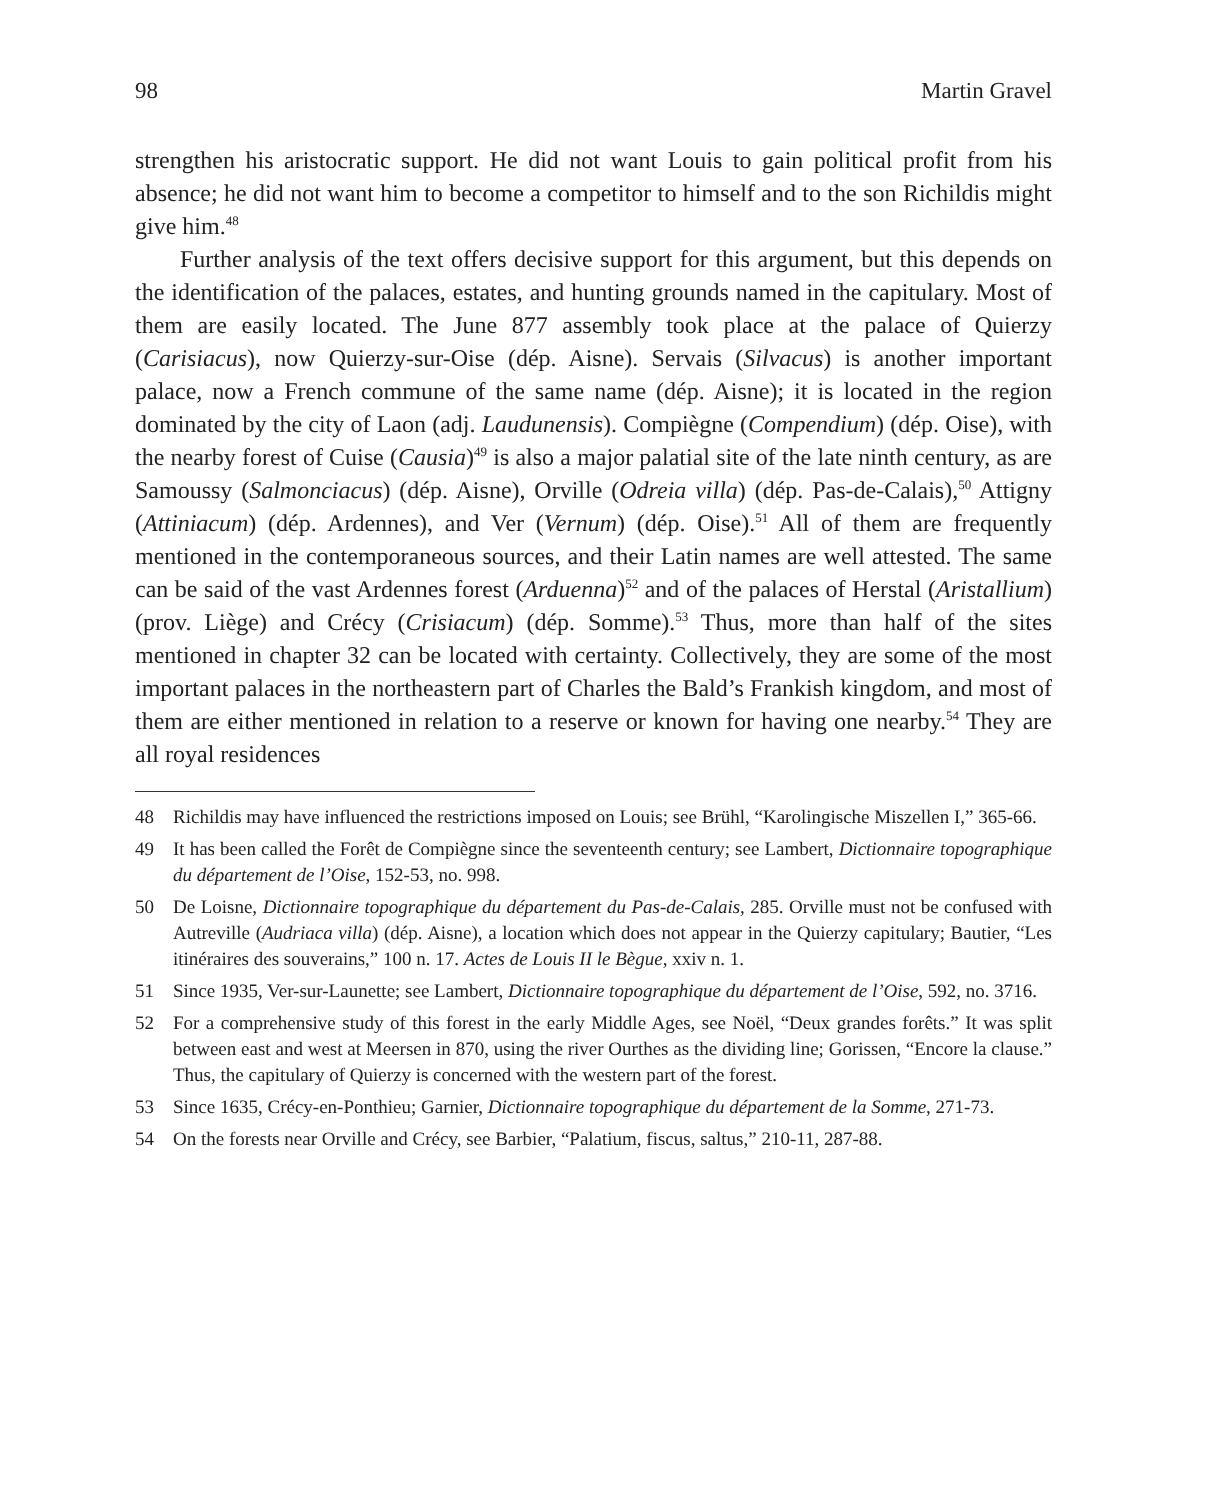98 Martin Gravel
strengthen his aristocratic support. He did not want Louis to gain political profit from his absence; he did not want him to become a competitor to himself and to the son Richildis might give him.<sup>48</sup>
Further analysis of the text offers decisive support for this argument, but this depends on the identification of the palaces, estates, and hunting grounds named in the capitulary. Most of them are easily located. The June 877 assembly took place at the palace of Quierzy (Carisiacus), now Quierzy-sur-Oise (dép. Aisne). Servais (Silvacus) is another important palace, now a French commune of the same name (dép. Aisne); it is located in the region dominated by the city of Laon (adj. Laudunensis). Compiègne (Compendium) (dép. Oise), with the nearby forest of Cuise (Causia)<sup>49</sup> is also a major palatial site of the late ninth century, as are Samoussy (Salmonciacus) (dép. Aisne), Orville (Odreia villa) (dép. Pas-de-Calais),<sup>50</sup> Attigny (Attiniacum) (dép. Ardennes), and Ver (Vernum) (dép. Oise).<sup>51</sup> All of them are frequently mentioned in the contemporaneous sources, and their Latin names are well attested. The same can be said of the vast Ardennes forest (Arduenna)<sup>52</sup> and of the palaces of Herstal (Aristallium) (prov. Liège) and Crécy (Crisiacum) (dép. Somme).<sup>53</sup> Thus, more than half of the sites mentioned in chapter 32 can be located with certainty. Collectively, they are some of the most important palaces in the northeastern part of Charles the Bald’s Frankish kingdom, and most of them are either mentioned in relation to a reserve or known for having one nearby.<sup>54</sup> They are all royal residences
48 Richildis may have influenced the restrictions imposed on Louis; see Brühl, “Karolingische Miszellen I,” 365-66.
49 It has been called the Forêt de Compiègne since the seventeenth century; see Lambert, Dictionnaire topographique du département de l’Oise, 152-53, no. 998.
50 De Loisne, Dictionnaire topographique du département du Pas-de-Calais, 285. Orville must not be confused with Autreville (Audriaca villa) (dép. Aisne), a location which does not appear in the Quierzy capitulary; Bautier, “Les itinéraires des souverains,” 100 n. 17. Actes de Louis II le Bègue, xxiv n. 1.
51 Since 1935, Ver-sur-Launette; see Lambert, Dictionnaire topographique du département de l’Oise, 592, no. 3716.
52 For a comprehensive study of this forest in the early Middle Ages, see Noël, “Deux grandes forêts.” It was split between east and west at Meersen in 870, using the river Ourthes as the dividing line; Gorissen, “Encore la clause.” Thus, the capitulary of Quierzy is concerned with the western part of the forest.
53 Since 1635, Crécy-en-Ponthieu; Garnier, Dictionnaire topographique du département de la Somme, 271-73.
54 On the forests near Orville and Crécy, see Barbier, “Palatium, fiscus, saltus,” 210-11, 287-88.